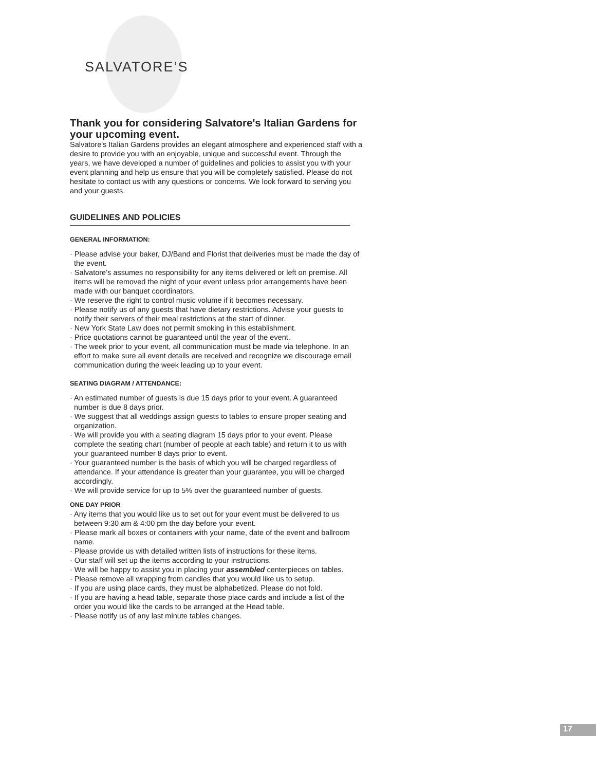SALVATORE’S
Thank you for considering Salvatore's Italian Gardens for your upcoming event.
Salvatore's Italian Gardens provides an elegant atmosphere and experienced staff with a desire to provide you with an enjoyable, unique and successful event. Through the years, we have developed a number of guidelines and policies to assist you with your event planning and help us ensure that you will be completely satisfied. Please do not hesitate to contact us with any questions or concerns. We look forward to serving you and your guests.
GUIDELINES AND POLICIES
GENERAL INFORMATION:
· Please advise your baker, DJ/Band and Florist that deliveries must be made the day of the event.
· Salvatore’s assumes no responsibility for any items delivered or left on premise. All items will be removed the night of your event unless prior arrangements have been made with our banquet coordinators.
· We reserve the right to control music volume if it becomes necessary.
· Please notify us of any guests that have dietary restrictions. Advise your guests to notify their servers of their meal restrictions at the start of dinner.
· New York State Law does not permit smoking in this establishment.
· Price quotations cannot be guaranteed until the year of the event.
· The week prior to your event, all communication must be made via telephone. In an effort to make sure all event details are received and recognize we discourage email communication during the week leading up to your event.
SEATING DIAGRAM / ATTENDANCE:
· An estimated number of guests is due 15 days prior to your event. A guaranteed number is due 8 days prior.
· We suggest that all weddings assign guests to tables to ensure proper seating and organization.
· We will provide you with a seating diagram 15 days prior to your event. Please complete the seating chart (number of people at each table) and return it to us with your guaranteed number 8 days prior to event.
· Your guaranteed number is the basis of which you will be charged regardless of attendance. If your attendance is greater than your guarantee, you will be charged accordingly.
· We will provide service for up to 5% over the guaranteed number of guests.
ONE DAY PRIOR
· Any items that you would like us to set out for your event must be delivered to us between 9:30 am & 4:00 pm the day before your event.
· Please mark all boxes or containers with your name, date of the event and ballroom name.
· Please provide us with detailed written lists of instructions for these items.
· Our staff will set up the items according to your instructions.
· We will be happy to assist you in placing your assembled centerpieces on tables.
· Please remove all wrapping from candles that you would like us to setup.
· If you are using place cards, they must be alphabetized. Please do not fold.
· If you are having a head table, separate those place cards and include a list of the order you would like the cards to be arranged at the Head table.
· Please notify us of any last minute tables changes.
17